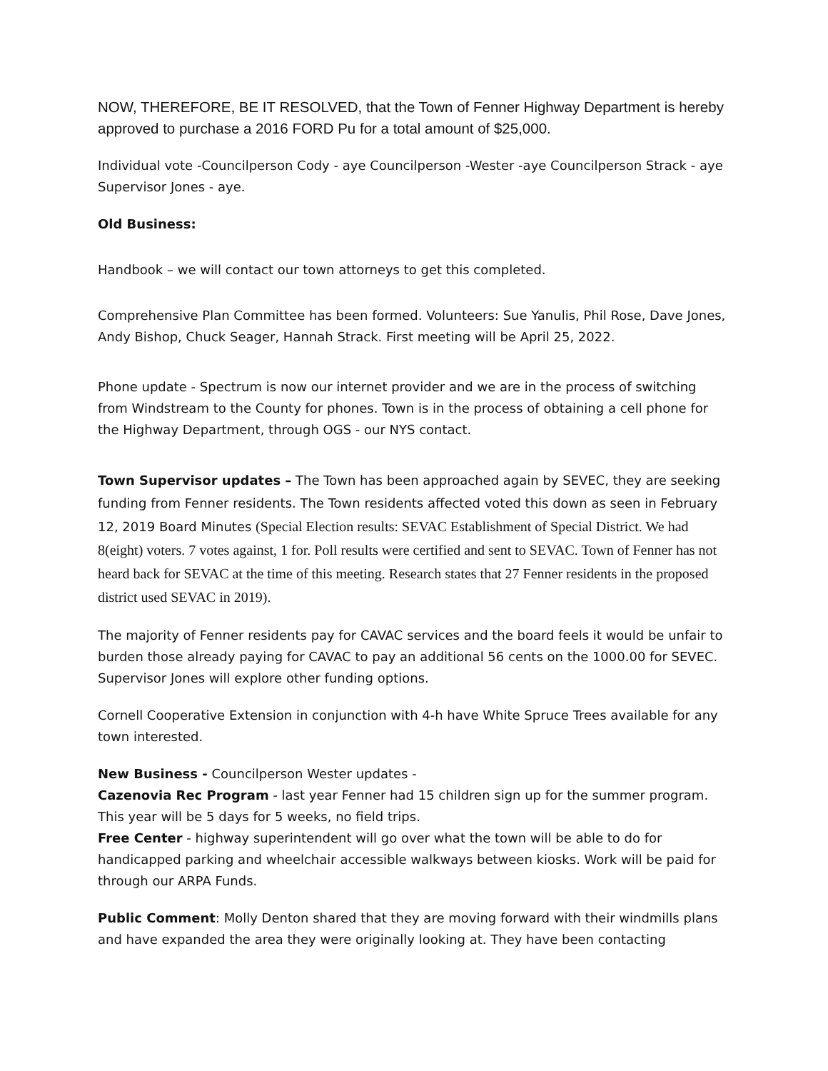NOW, THEREFORE, BE IT RESOLVED, that the Town of Fenner Highway Department is hereby approved to purchase a 2016 FORD Pu for a total amount of $25,000.
Individual vote -Councilperson Cody - aye Councilperson -Wester -aye Councilperson Strack - aye Supervisor Jones - aye.
Old Business:
Handbook – we will contact our town attorneys to get this completed.
Comprehensive Plan Committee has been formed. Volunteers: Sue Yanulis, Phil Rose, Dave Jones, Andy Bishop, Chuck Seager, Hannah Strack. First meeting will be April 25, 2022.
Phone update - Spectrum is now our internet provider and we are in the process of switching from Windstream to the County for phones. Town is in the process of obtaining a cell phone for the Highway Department, through OGS - our NYS contact.
Town Supervisor updates – The Town has been approached again by SEVEC, they are seeking funding from Fenner residents. The Town residents affected voted this down as seen in February 12, 2019 Board Minutes (Special Election results: SEVAC Establishment of Special District. We had 8(eight) voters. 7 votes against, 1 for. Poll results were certified and sent to SEVAC. Town of Fenner has not heard back for SEVAC at the time of this meeting. Research states that 27 Fenner residents in the proposed district used SEVAC in 2019).
The majority of Fenner residents pay for CAVAC services and the board feels it would be unfair to burden those already paying for CAVAC to pay an additional 56 cents on the 1000.00 for SEVEC. Supervisor Jones will explore other funding options.
Cornell Cooperative Extension in conjunction with 4-h have White Spruce Trees available for any town interested.
New Business - Councilperson Wester updates -
Cazenovia Rec Program - last year Fenner had 15 children sign up for the summer program. This year will be 5 days for 5 weeks, no field trips.
Free Center - highway superintendent will go over what the town will be able to do for handicapped parking and wheelchair accessible walkways between kiosks. Work will be paid for through our ARPA Funds.
Public Comment: Molly Denton shared that they are moving forward with their windmills plans and have expanded the area they were originally looking at. They have been contacting